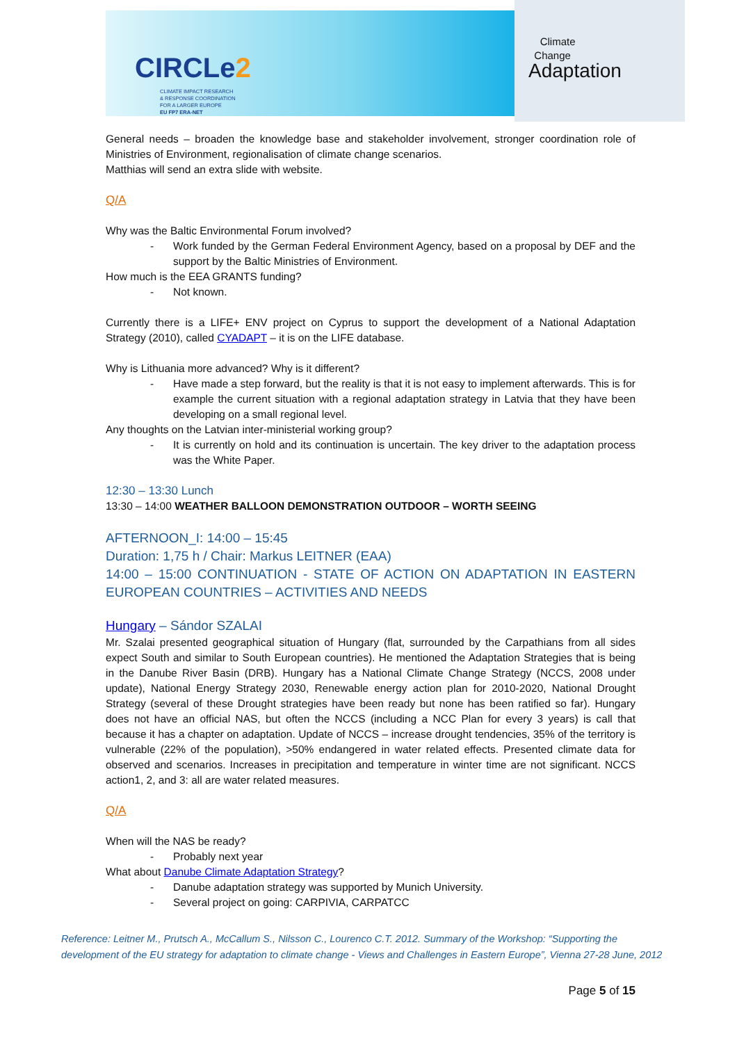CIRCLe2
CLIMATE IMPACT RESEARCH
& RESPONSE COORDINATION
FOR A LARGER EUROPE
EU FP7 ERA-NET
Climate
Change
Adaptation
General needs – broaden the knowledge base and stakeholder involvement, stronger coordination role of Ministries of Environment, regionalisation of climate change scenarios.
Matthias will send an extra slide with website.
Q/A
Why was the Baltic Environmental Forum involved?
- Work funded by the German Federal Environment Agency, based on a proposal by DEF and the support by the Baltic Ministries of Environment.
How much is the EEA GRANTS funding?
- Not known.
Currently there is a LIFE+ ENV project on Cyprus to support the development of a National Adaptation Strategy (2010), called CYADAPT – it is on the LIFE database.
Why is Lithuania more advanced? Why is it different?
- Have made a step forward, but the reality is that it is not easy to implement afterwards. This is for example the current situation with a regional adaptation strategy in Latvia that they have been developing on a small regional level.
Any thoughts on the Latvian inter-ministerial working group?
- It is currently on hold and its continuation is uncertain. The key driver to the adaptation process was the White Paper.
12:30 – 13:30 Lunch
13:30 – 14:00 WEATHER BALLOON DEMONSTRATION OUTDOOR – WORTH SEEING
AFTERNOON_I: 14:00 – 15:45
Duration: 1,75 h / Chair: Markus LEITNER (EAA)
14:00 – 15:00 CONTINUATION - STATE OF ACTION ON ADAPTATION IN EASTERN EUROPEAN COUNTRIES – ACTIVITIES AND NEEDS
Hungary – Sándor SZALAI
Mr. Szalai presented geographical situation of Hungary (flat, surrounded by the Carpathians from all sides expect South and similar to South European countries). He mentioned the Adaptation Strategies that is being in the Danube River Basin (DRB). Hungary has a National Climate Change Strategy (NCCS, 2008 under update), National Energy Strategy 2030, Renewable energy action plan for 2010-2020, National Drought Strategy (several of these Drought strategies have been ready but none has been ratified so far). Hungary does not have an official NAS, but often the NCCS (including a NCC Plan for every 3 years) is call that because it has a chapter on adaptation. Update of NCCS – increase drought tendencies, 35% of the territory is vulnerable (22% of the population), >50% endangered in water related effects. Presented climate data for observed and scenarios. Increases in precipitation and temperature in winter time are not significant. NCCS action1, 2, and 3: all are water related measures.
Q/A
When will the NAS be ready?
- Probably next year
What about Danube Climate Adaptation Strategy?
- Danube adaptation strategy was supported by Munich University.
- Several project on going: CARPIVIA, CARPATCC
Reference: Leitner M., Prutsch A., McCallum S., Nilsson C., Lourenco C.T. 2012. Summary of the Workshop: “Supporting the development of the EU strategy for adaptation to climate change - Views and Challenges in Eastern Europe”, Vienna 27-28 June, 2012
Page 5 of 15